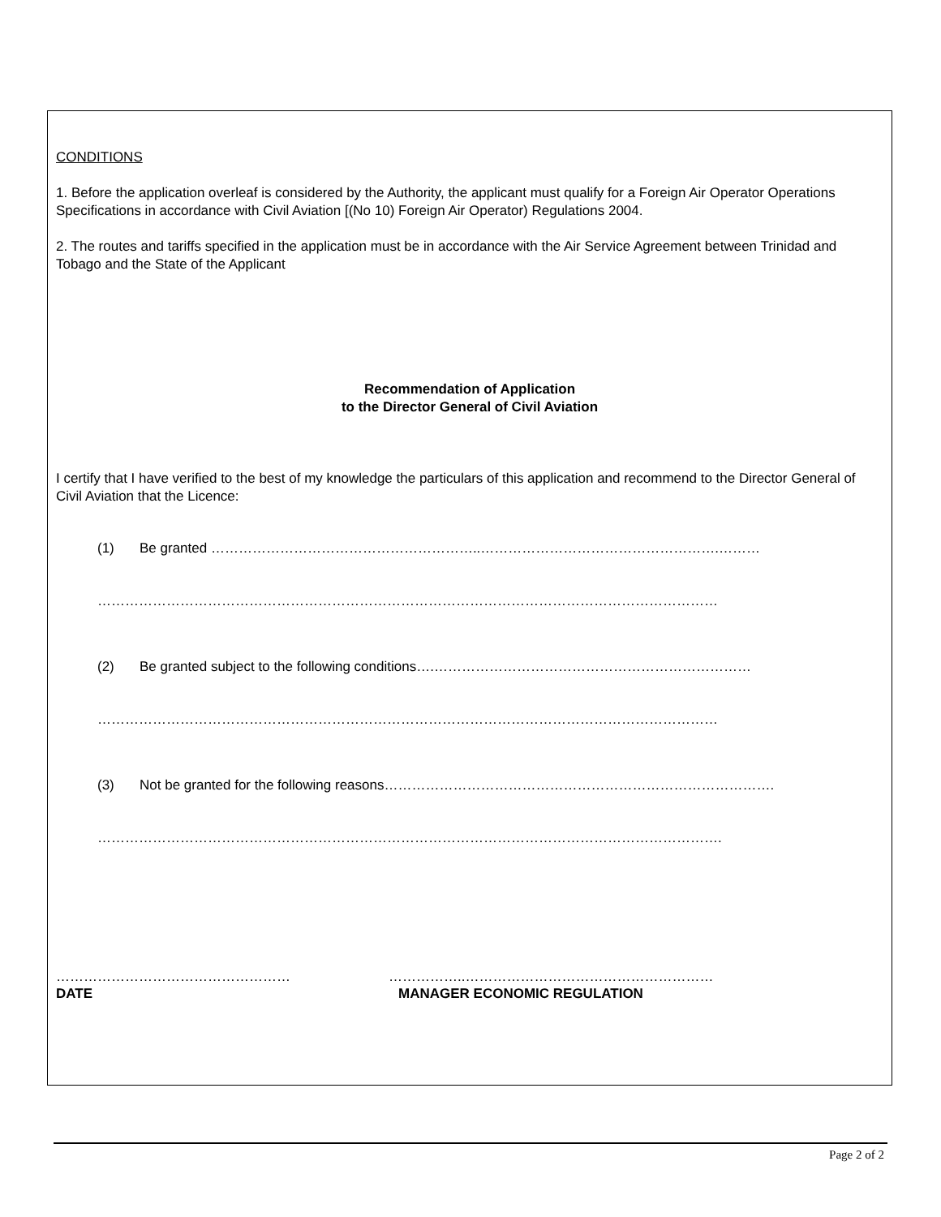CONDITIONS
1. Before the application overleaf is considered by the Authority, the applicant must qualify for a Foreign Air Operator Operations Specifications in accordance with Civil Aviation [(No 10) Foreign Air Operator) Regulations 2004.
2. The routes and tariffs specified in the application must be in accordance with the Air Service Agreement between Trinidad and Tobago and the State of the Applicant
Recommendation of Application
to the Director General of Civil Aviation
I certify that I have verified to the best of my knowledge the particulars of this application and recommend to the Director General of Civil Aviation that the Licence:
(1) Be granted …………………………………………………..…………………………………………….………
………………………………………………………………………………………………………………………
(2) Be granted subject to the following conditions….……………………………………………………………
………………………………………………………………………………………………………………………
(3) Not be granted for the following reasons………………………………………………………………………….
……………………………………………………………………………………………………………………….
…………………………………………… ……………..………………………………………………
DATE MANAGER ECONOMIC REGULATION
Page 2 of 2